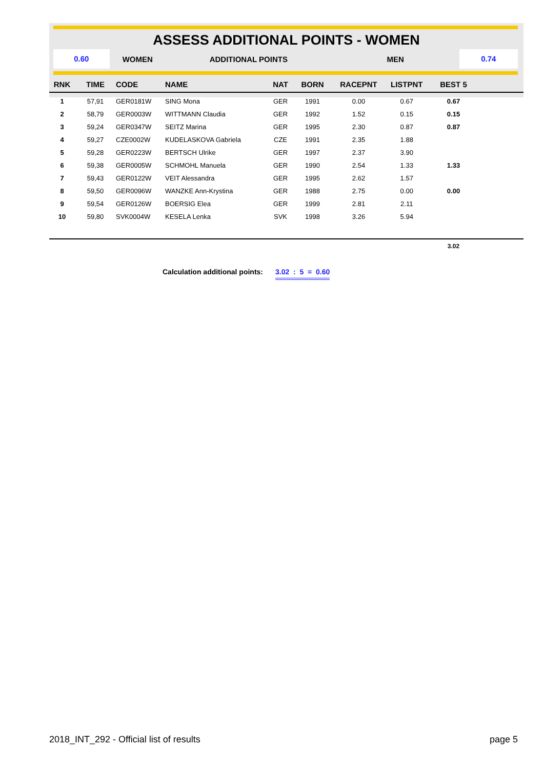ASSESS ADDITIONAL POINTS - WOMEN
0.60
WOMEN ADDITIONAL POINTS MEN
0.74
| RNK | TIME | CODE | NAME | NAT | BORN | RACEPNT | LISTPNT | BEST 5 | |
| --- | --- | --- | --- | --- | --- | --- | --- | --- | --- |
| 1 | 57,91 | GER0181W | SING Mona | GER | 1991 | 0.00 | 0.67 | 0.67 | |
| 2 | 58,79 | GER0003W | WITTMANN Claudia | GER | 1992 | 1.52 | 0.15 | 0.15 | |
| 3 | 59,24 | GER0347W | SEITZ Marina | GER | 1995 | 2.30 | 0.87 | 0.87 | |
| 4 | 59,27 | CZE0002W | KUDELASKOVA Gabriela | CZE | 1991 | 2.35 | 1.88 | | |
| 5 | 59,28 | GER0223W | BERTSCH Ulrike | GER | 1997 | 2.37 | 3.90 | | |
| 6 | 59,38 | GER0005W | SCHMOHL Manuela | GER | 1990 | 2.54 | 1.33 | 1.33 | |
| 7 | 59,43 | GER0122W | VEIT Alessandra | GER | 1995 | 2.62 | 1.57 | | |
| 8 | 59,50 | GER0096W | WANZKE Ann-Krystina | GER | 1988 | 2.75 | 0.00 | 0.00 | |
| 9 | 59,54 | GER0126W | BOERSIG Elea | GER | 1999 | 2.81 | 2.11 | | |
| 10 | 59,80 | SVK0004W | KESELA Lenka | SVK | 1998 | 3.26 | 5.94 | | |
| | | | | | | | | 3.02 | |
Calculation additional points: 3.02 : 5 = 0.60
2018_INT_292 - Official list of results page 5